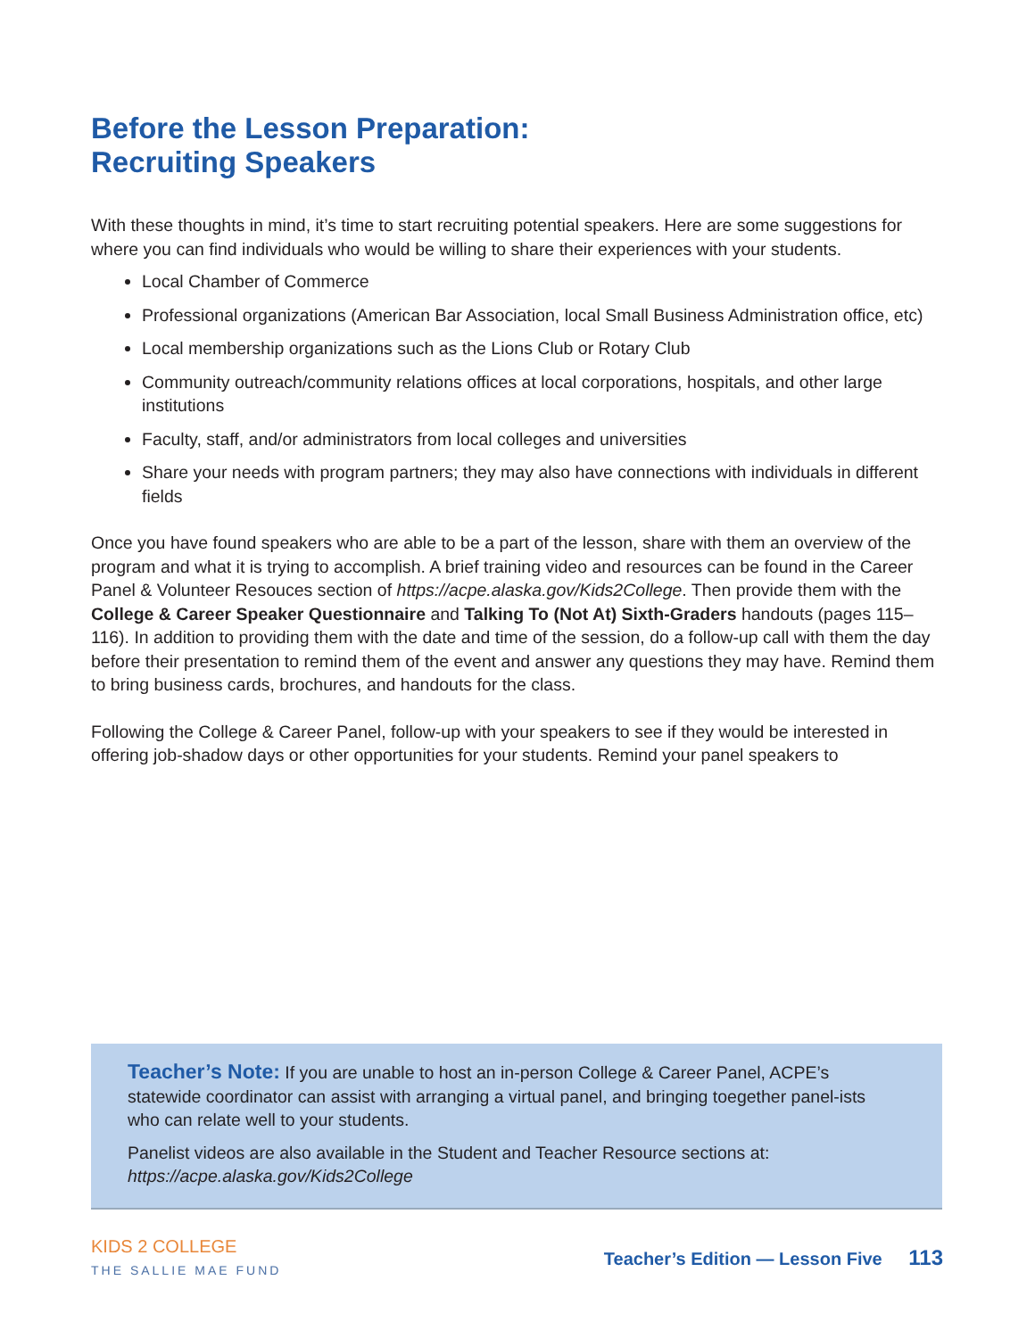Before the Lesson Preparation:
Recruiting Speakers
With these thoughts in mind, it’s time to start recruiting potential speakers. Here are some suggestions for where you can find individuals who would be willing to share their experiences with your students.
Local Chamber of Commerce
Professional organizations (American Bar Association, local Small Business Administration office, etc)
Local membership organizations such as the Lions Club or Rotary Club
Community outreach/community relations offices at local corporations, hospitals, and other large institutions
Faculty, staff, and/or administrators from local colleges and universities
Share your needs with program partners; they may also have connections with individuals in different fields
Once you have found speakers who are able to be a part of the lesson, share with them an overview of the program and what it is trying to accomplish. A brief training video and resources can be found in the Career Panel & Volunteer Resouces section of https://acpe.alaska.gov/Kids2College. Then provide them with the College & Career Speaker Questionnaire and Talking To (Not At) Sixth-Graders handouts (pages 115–116). In addition to providing them with the date and time of the session, do a follow-up call with them the day before their presentation to remind them of the event and answer any questions they may have. Remind them to bring business cards, brochures, and handouts for the class.
Following the College & Career Panel, follow-up with your speakers to see if they would be interested in offering job-shadow days or other opportunities for your students. Remind your panel speakers to
Teacher’s Note: If you are unable to host an in-person College & Career Panel, ACPE’s statewide coordinator can assist with arranging a virtual panel, and bringing toegether panel-ists who can relate well to your students.
Panelist videos are also available in the Student and Teacher Resource sections at: https://acpe.alaska.gov/Kids2College
KIDS 2 COLLEGE
THE SALLIE MAE FUND
Teacher’s Edition — Lesson Five 113